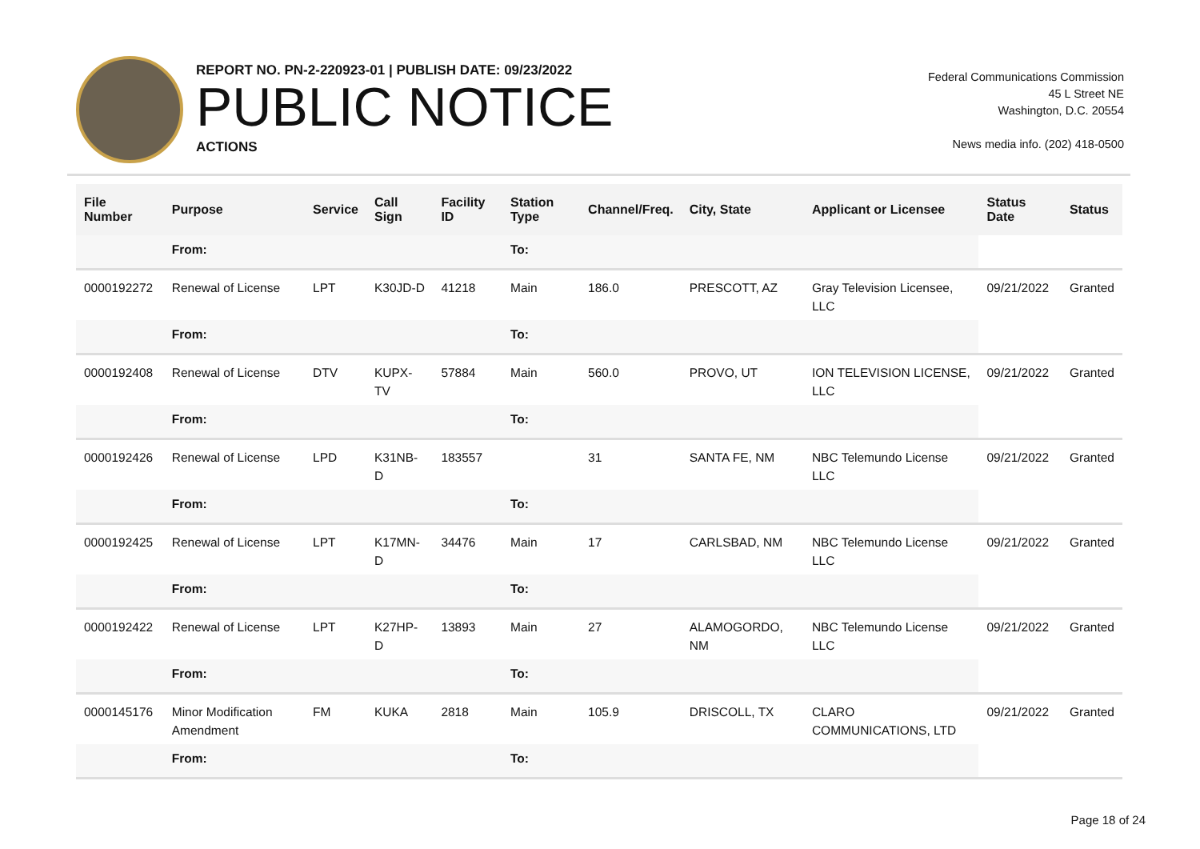REPORT NO. PN-2-220923-01 | PUBLISH DATE: 09/23/2022
PUBLIC NOTICE
ACTIONS
Federal Communications Commission
45 L Street NE
Washington, D.C. 20554
News media info. (202) 418-0500
| File Number | Purpose | Service | Call Sign | Facility ID | Station Type | Channel/Freq. | City, State | Applicant or Licensee | Status Date | Status |
| --- | --- | --- | --- | --- | --- | --- | --- | --- | --- | --- |
| | From: | | | | To: | | | | | |
| 0000192272 | Renewal of License | LPT | K30JD-D | 41218 | Main | 186.0 | PRESCOTT, AZ | Gray Television Licensee, LLC | 09/21/2022 | Granted |
| | From: | | | | To: | | | | | |
| 0000192408 | Renewal of License | DTV | KUPX-TV | 57884 | Main | 560.0 | PROVO, UT | ION TELEVISION LICENSE, LLC | 09/21/2022 | Granted |
| | From: | | | | To: | | | | | |
| 0000192426 | Renewal of License | LPD | K31NB-D | 183557 | | 31 | SANTA FE, NM | NBC Telemundo License LLC | 09/21/2022 | Granted |
| | From: | | | | To: | | | | | |
| 0000192425 | Renewal of License | LPT | K17MN-D | 34476 | Main | 17 | CARLSBAD, NM | NBC Telemundo License LLC | 09/21/2022 | Granted |
| | From: | | | | To: | | | | | |
| 0000192422 | Renewal of License | LPT | K27HP-D | 13893 | Main | 27 | ALAMOGORDO, NM | NBC Telemundo License LLC | 09/21/2022 | Granted |
| | From: | | | | To: | | | | | |
| 0000145176 | Minor Modification Amendment | FM | KUKA | 2818 | Main | 105.9 | DRISCOLL, TX | CLARO COMMUNICATIONS, LTD | 09/21/2022 | Granted |
| | From: | | | | To: | | | | | |
Page 18 of 24